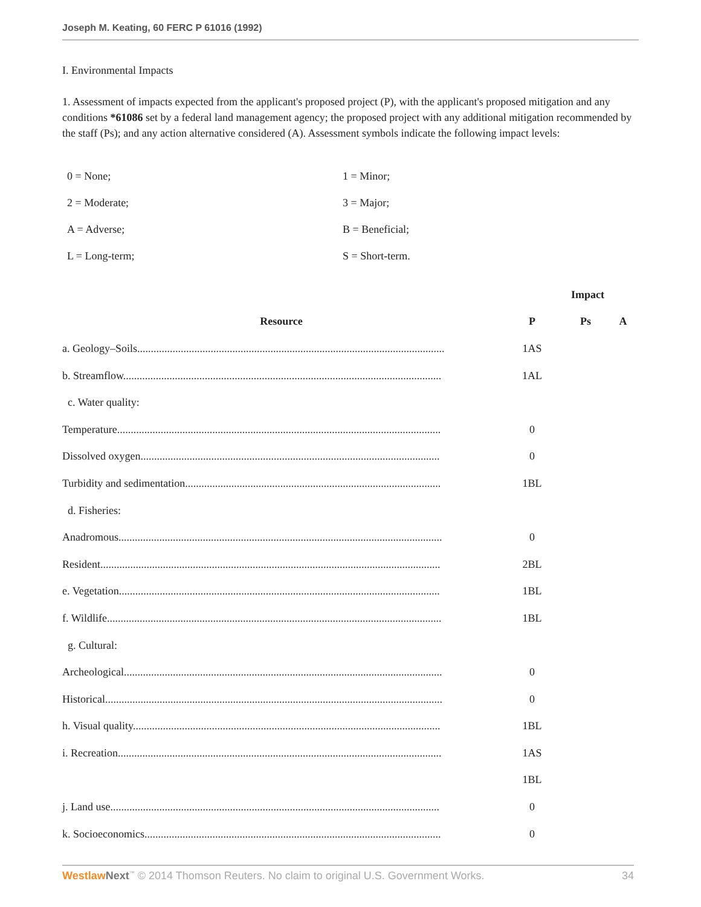Joseph M. Keating, 60 FERC P 61016 (1992)
I. Environmental Impacts
1. Assessment of impacts expected from the applicant's proposed project (P), with the applicant's proposed mitigation and any conditions *61086 set by a federal land management agency; the proposed project with any additional mitigation recommended by the staff (Ps); and any action alternative considered (A). Assessment symbols indicate the following impact levels:
| 0 = None; | 1 = Minor; |
| 2 = Moderate; | 3 = Major; |
| A = Adverse; | B = Beneficial; |
| L = Long-term; | S = Short-term. |
| | Impact | | |
| --- | --- | --- | --- |
| Resource | P | Ps | A |
| a. Geology–Soils................................................................................................................. | 1AS | | |
| b. Streamflow..................................................................................................................... | 1AL | | |
| c. Water quality: | | | |
| Temperature....................................................................................................................... | 0 | | |
| Dissolved oxygen.............................................................................................................. | 0 | | |
| Turbidity and sedimentation.............................................................................................. | 1BL | | |
| d. Fisheries: | | | |
| Anadromous....................................................................................................................... | 0 | | |
| Resident............................................................................................................................. | 2BL | | |
| e. Vegetation...................................................................................................................... | 1BL | | |
| f. Wildlife........................................................................................................................... | 1BL | | |
| g. Cultural: | | | |
| Archeological..................................................................................................................... | 0 | | |
| Historical............................................................................................................................ | 0 | | |
| h. Visual quality................................................................................................................. | 1BL | | |
| i. Recreation....................................................................................................................... | 1AS | | |
| | 1BL | | |
| j. Land use......................................................................................................................... | 0 | | |
| k. Socioeconomics............................................................................................................. | 0 | | |
Westlaw Next<sup>™</sup> © 2014 Thomson Reuters. No claim to original U.S. Government Works. 34